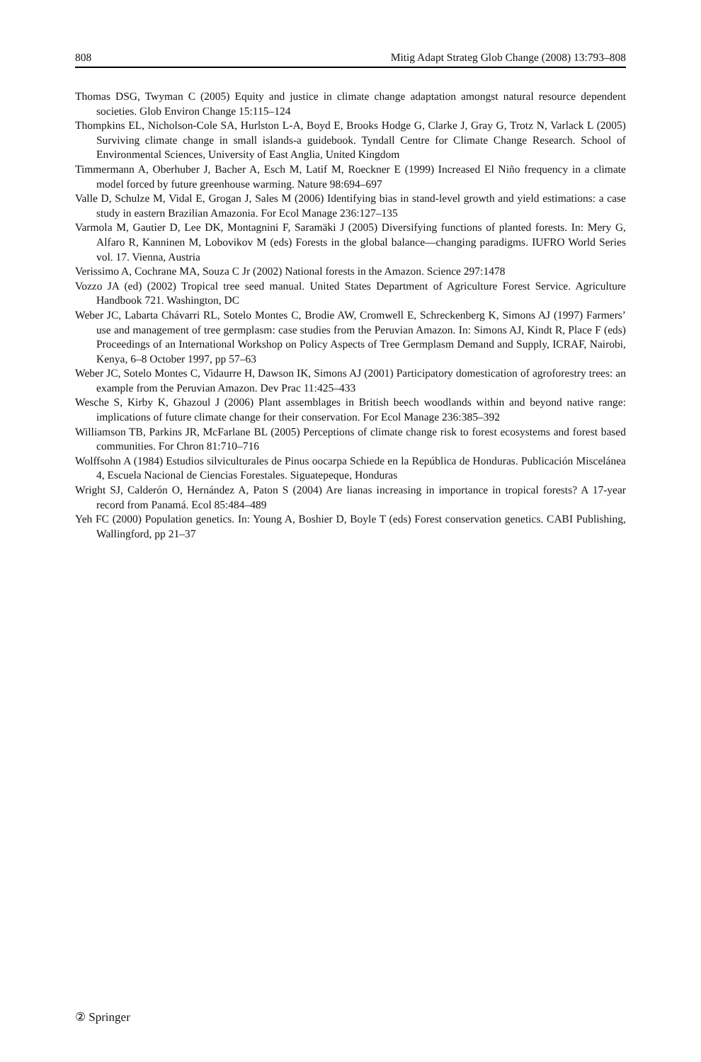808 Mitig Adapt Strateg Glob Change (2008) 13:793–808
Thomas DSG, Twyman C (2005) Equity and justice in climate change adaptation amongst natural resource dependent societies. Glob Environ Change 15:115–124
Thompkins EL, Nicholson-Cole SA, Hurlston L-A, Boyd E, Brooks Hodge G, Clarke J, Gray G, Trotz N, Varlack L (2005) Surviving climate change in small islands-a guidebook. Tyndall Centre for Climate Change Research. School of Environmental Sciences, University of East Anglia, United Kingdom
Timmermann A, Oberhuber J, Bacher A, Esch M, Latif M, Roeckner E (1999) Increased El Niño frequency in a climate model forced by future greenhouse warming. Nature 98:694–697
Valle D, Schulze M, Vidal E, Grogan J, Sales M (2006) Identifying bias in stand-level growth and yield estimations: a case study in eastern Brazilian Amazonia. For Ecol Manage 236:127–135
Varmola M, Gautier D, Lee DK, Montagnini F, Saramäki J (2005) Diversifying functions of planted forests. In: Mery G, Alfaro R, Kanninen M, Lobovikov M (eds) Forests in the global balance—changing paradigms. IUFRO World Series vol. 17. Vienna, Austria
Verissimo A, Cochrane MA, Souza C Jr (2002) National forests in the Amazon. Science 297:1478
Vozzo JA (ed) (2002) Tropical tree seed manual. United States Department of Agriculture Forest Service. Agriculture Handbook 721. Washington, DC
Weber JC, Labarta Chávarri RL, Sotelo Montes C, Brodie AW, Cromwell E, Schreckenberg K, Simons AJ (1997) Farmers’ use and management of tree germplasm: case studies from the Peruvian Amazon. In: Simons AJ, Kindt R, Place F (eds) Proceedings of an International Workshop on Policy Aspects of Tree Germplasm Demand and Supply, ICRAF, Nairobi, Kenya, 6–8 October 1997, pp 57–63
Weber JC, Sotelo Montes C, Vidaurre H, Dawson IK, Simons AJ (2001) Participatory domestication of agroforestry trees: an example from the Peruvian Amazon. Dev Prac 11:425–433
Wesche S, Kirby K, Ghazoul J (2006) Plant assemblages in British beech woodlands within and beyond native range: implications of future climate change for their conservation. For Ecol Manage 236:385–392
Williamson TB, Parkins JR, McFarlane BL (2005) Perceptions of climate change risk to forest ecosystems and forest based communities. For Chron 81:710–716
Wolffsohn A (1984) Estudios silviculturales de Pinus oocarpa Schiede en la República de Honduras. Publicación Miscelánea 4, Escuela Nacional de Ciencias Forestales. Siguatepeque, Honduras
Wright SJ, Calderón O, Hernández A, Paton S (2004) Are lianas increasing in importance in tropical forests? A 17-year record from Panamá. Ecol 85:484–489
Yeh FC (2000) Population genetics. In: Young A, Boshier D, Boyle T (eds) Forest conservation genetics. CABI Publishing, Wallingford, pp 21–37
② Springer